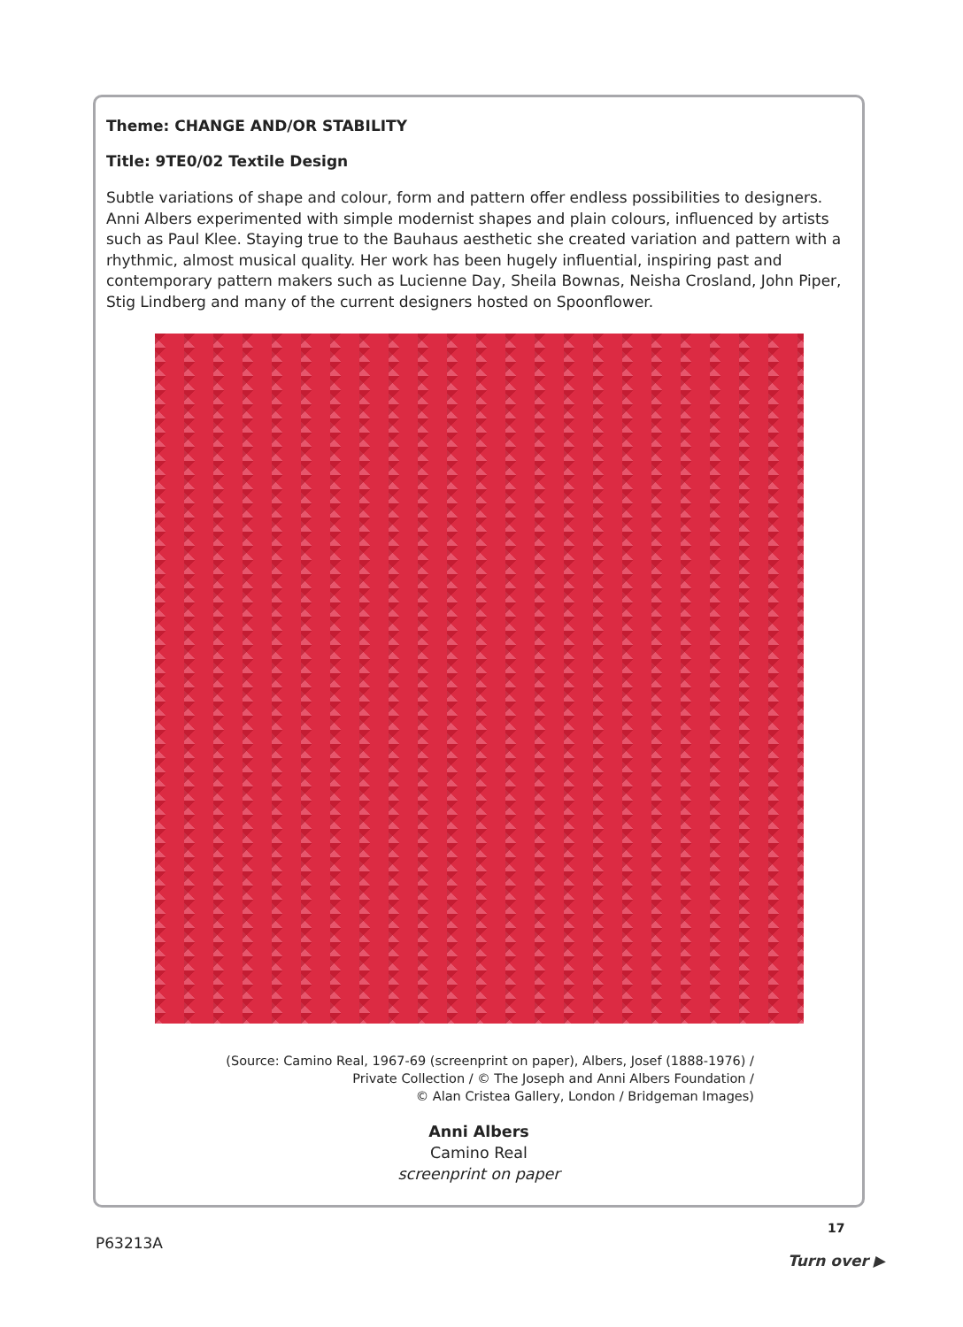Theme: CHANGE AND/OR STABILITY
Title: 9TE0/02 Textile Design
Subtle variations of shape and colour, form and pattern offer endless possibilities to designers. Anni Albers experimented with simple modernist shapes and plain colours, influenced by artists such as Paul Klee. Staying true to the Bauhaus aesthetic she created variation and pattern with a rhythmic, almost musical quality. Her work has been hugely influential, inspiring past and contemporary pattern makers such as Lucienne Day, Sheila Bownas, Neisha Crosland, John Piper, Stig Lindberg and many of the current designers hosted on Spoonflower.
(Source: Camino Real, 1967-69 (screenprint on paper), Albers, Josef (1888-1976) /
Private Collection / © The Joseph and Anni Albers Foundation /
© Alan Cristea Gallery, London / Bridgeman Images)
Anni Albers
Camino Real
screenprint on paper
17
P63213A
Turn over ▶